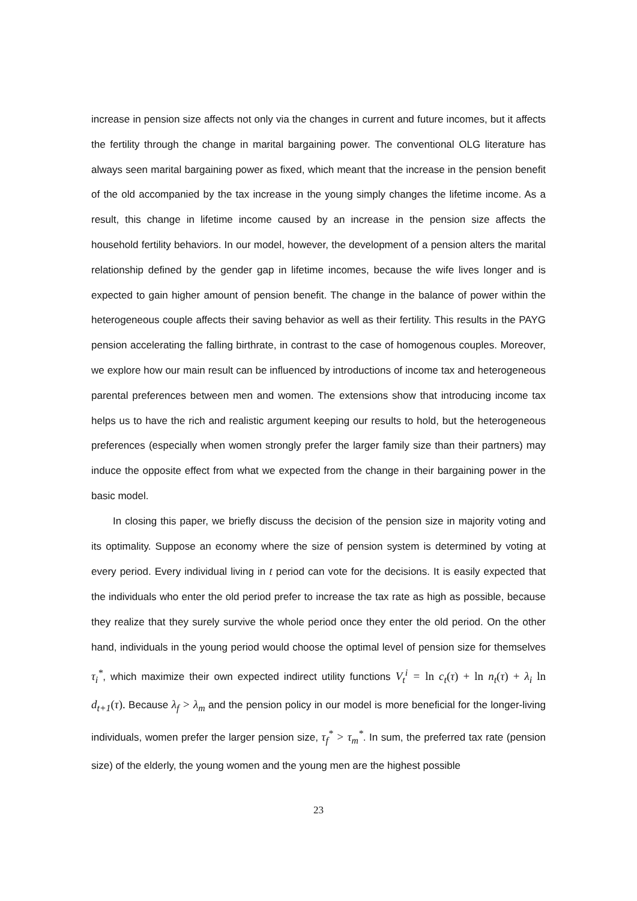increase in pension size affects not only via the changes in current and future incomes, but it affects the fertility through the change in marital bargaining power. The conventional OLG literature has always seen marital bargaining power as fixed, which meant that the increase in the pension benefit of the old accompanied by the tax increase in the young simply changes the lifetime income. As a result, this change in lifetime income caused by an increase in the pension size affects the household fertility behaviors. In our model, however, the development of a pension alters the marital relationship defined by the gender gap in lifetime incomes, because the wife lives longer and is expected to gain higher amount of pension benefit. The change in the balance of power within the heterogeneous couple affects their saving behavior as well as their fertility. This results in the PAYG pension accelerating the falling birthrate, in contrast to the case of homogenous couples. Moreover, we explore how our main result can be influenced by introductions of income tax and heterogeneous parental preferences between men and women. The extensions show that introducing income tax helps us to have the rich and realistic argument keeping our results to hold, but the heterogeneous preferences (especially when women strongly prefer the larger family size than their partners) may induce the opposite effect from what we expected from the change in their bargaining power in the basic model.
In closing this paper, we briefly discuss the decision of the pension size in majority voting and its optimality. Suppose an economy where the size of pension system is determined by voting at every period. Every individual living in t period can vote for the decisions. It is easily expected that the individuals who enter the old period prefer to increase the tax rate as high as possible, because they realize that they surely survive the whole period once they enter the old period. On the other hand, individuals in the young period would choose the optimal level of pension size for themselves τ<sub>i</sub><sup>*</sup>, which maximize their own expected indirect utility functions V<sub>t</sub><sup>i</sup> = ln c<sub>t</sub>(τ) + ln n<sub>t</sub>(τ) + λ<sub>i</sub> ln d<sub>t+1</sub>(τ). Because λ<sub>f</sub> > λ<sub>m</sub> and the pension policy in our model is more beneficial for the longer-living individuals, women prefer the larger pension size, τ<sub>f</sub><sup>*</sup> > τ<sub>m</sub><sup>*</sup>. In sum, the preferred tax rate (pension size) of the elderly, the young women and the young men are the highest possible
23